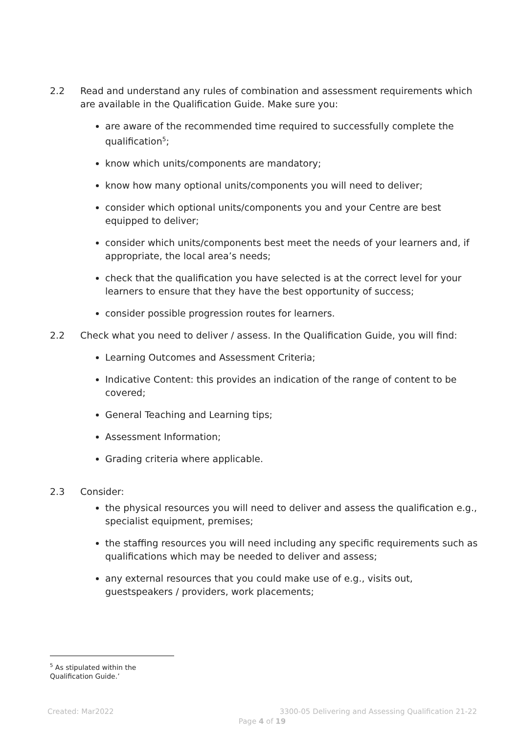2.2 Read and understand any rules of combination and assessment requirements which are available in the Qualification Guide. Make sure you:
are aware of the recommended time required to successfully complete the qualification<sup>5</sup>;
know which units/components are mandatory;
know how many optional units/components you will need to deliver;
consider which optional units/components you and your Centre are best equipped to deliver;
consider which units/components best meet the needs of your learners and, if appropriate, the local area’s needs;
check that the qualification you have selected is at the correct level for your learners to ensure that they have the best opportunity of success;
consider possible progression routes for learners.
2.2 Check what you need to deliver / assess. In the Qualification Guide, you will find:
Learning Outcomes and Assessment Criteria;
Indicative Content: this provides an indication of the range of content to be covered;
General Teaching and Learning tips;
Assessment Information;
Grading criteria where applicable.
2.3 Consider:
the physical resources you will need to deliver and assess the qualification e.g., specialist equipment, premises;
the staffing resources you will need including any specific requirements such as qualifications which may be needed to deliver and assess;
any external resources that you could make use of e.g., visits out, guestspeakers / providers, work placements;
<sup>5</sup> As stipulated within the Qualification Guide.’
Created: Mar2022 3300-05 Delivering and Assessing Qualification 21-22
Page 4 of 19